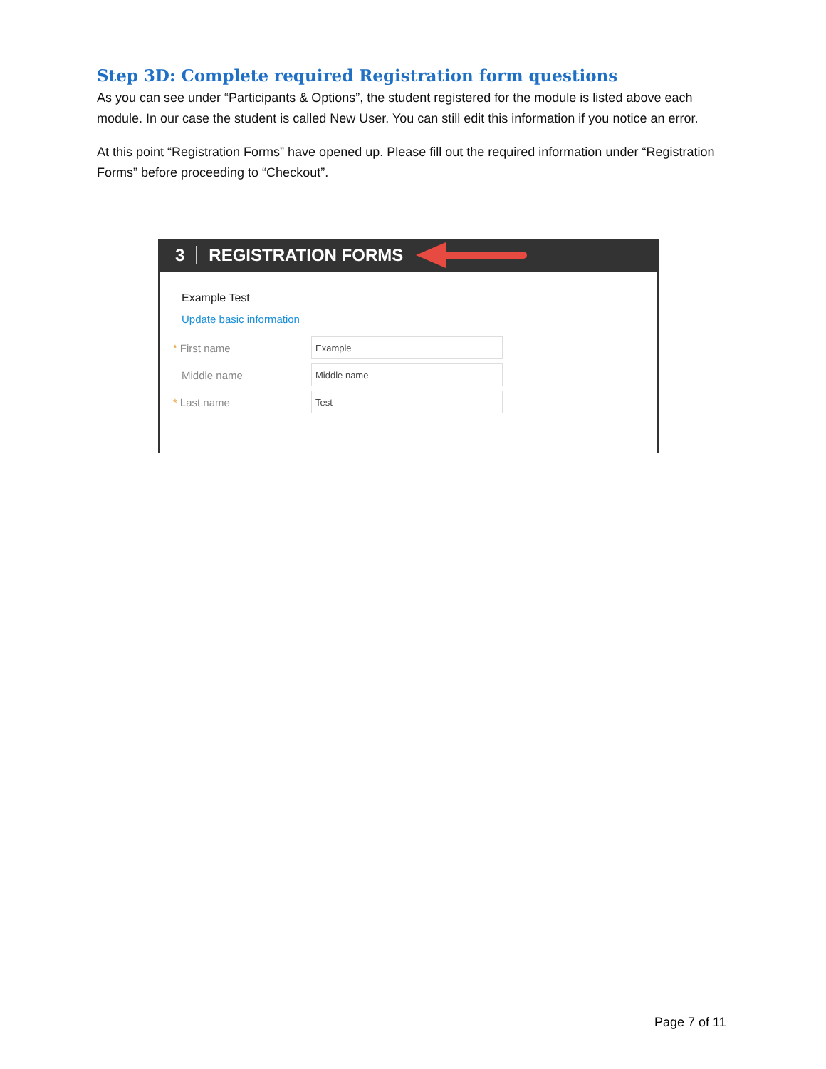Step 3D: Complete required Registration form questions
As you can see under “Participants & Options”, the student registered for the module is listed above each module. In our case the student is called New User. You can still edit this information if you notice an error.
At this point “Registration Forms” have opened up. Please fill out the required information under “Registration Forms” before proceeding to “Checkout”.
3 REGISTRATION FORMS
Example Test
Update basic information
* First name Example
Middle name Middle name
* Last name Test
Page 7 of 11